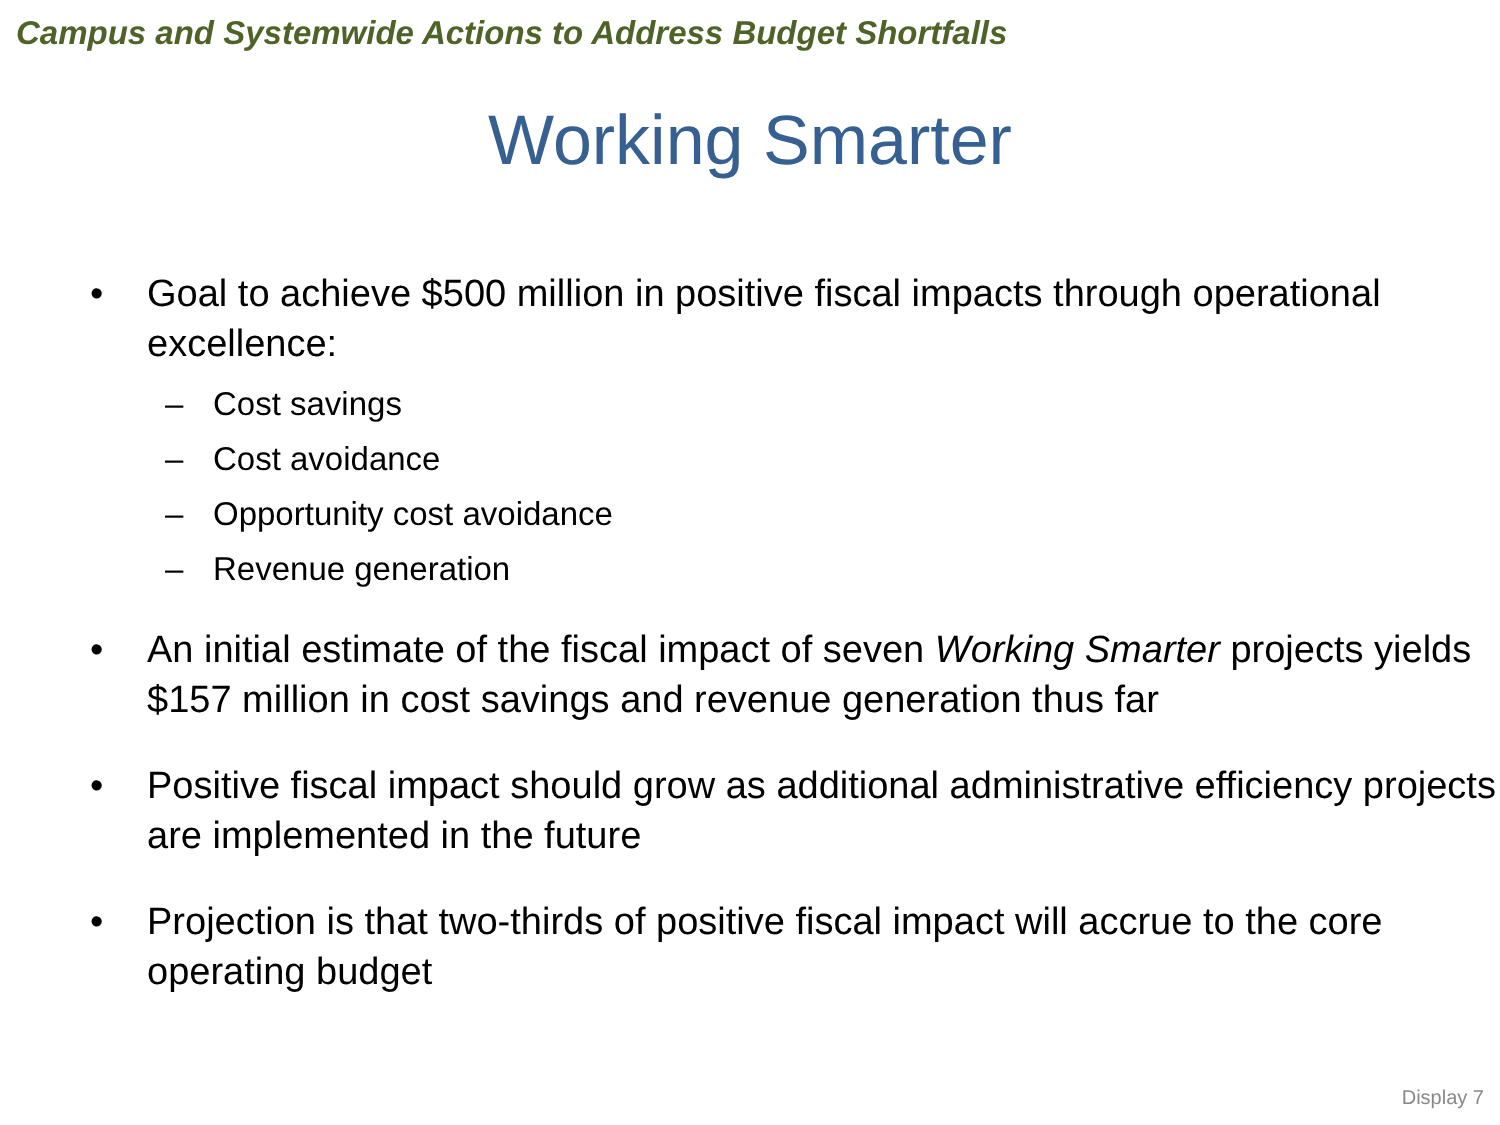Campus and Systemwide Actions to Address Budget Shortfalls
Working Smarter
• Goal to achieve $500 million in positive fiscal impacts through operational excellence:
– Cost savings
– Cost avoidance
– Opportunity cost avoidance
– Revenue generation
• An initial estimate of the fiscal impact of seven Working Smarter projects yields $157 million in cost savings and revenue generation thus far
• Positive fiscal impact should grow as additional administrative efficiency projects are implemented in the future
• Projection is that two-thirds of positive fiscal impact will accrue to the core operating budget
Display 7